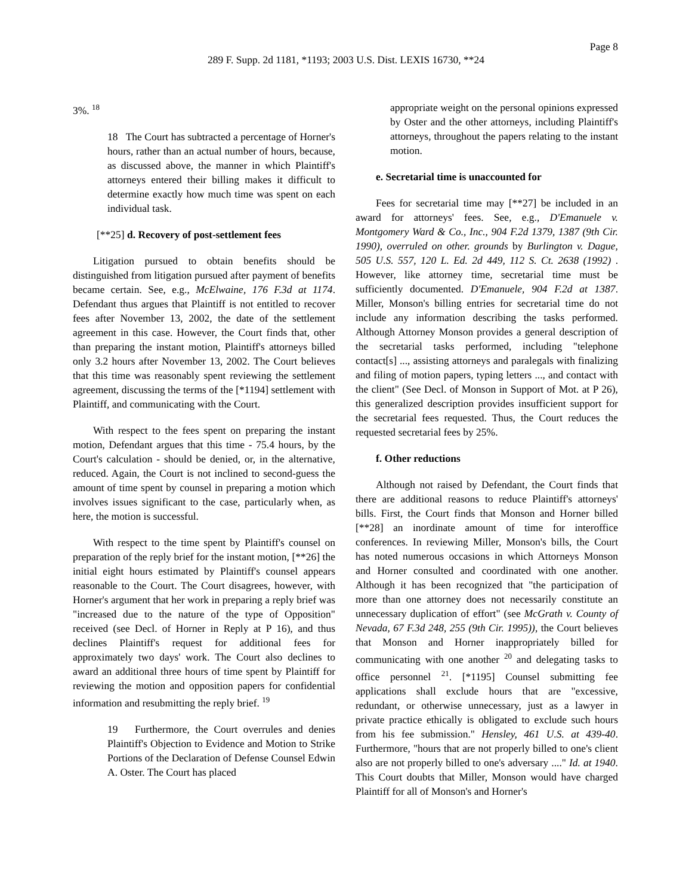Page 8
289 F. Supp. 2d 1181, *1193; 2003 U.S. Dist. LEXIS 16730, **24
3%. <sup>18</sup>
18 The Court has subtracted a percentage of Horner's hours, rather than an actual number of hours, because, as discussed above, the manner in which Plaintiff's attorneys entered their billing makes it difficult to determine exactly how much time was spent on each individual task.
[**25] d. Recovery of post-settlement fees
Litigation pursued to obtain benefits should be distinguished from litigation pursued after payment of benefits became certain. See, e.g., McElwaine, 176 F.3d at 1174. Defendant thus argues that Plaintiff is not entitled to recover fees after November 13, 2002, the date of the settlement agreement in this case. However, the Court finds that, other than preparing the instant motion, Plaintiff's attorneys billed only 3.2 hours after November 13, 2002. The Court believes that this time was reasonably spent reviewing the settlement agreement, discussing the terms of the [*1194] settlement with Plaintiff, and communicating with the Court.
With respect to the fees spent on preparing the instant motion, Defendant argues that this time - 75.4 hours, by the Court's calculation - should be denied, or, in the alternative, reduced. Again, the Court is not inclined to second-guess the amount of time spent by counsel in preparing a motion which involves issues significant to the case, particularly when, as here, the motion is successful.
With respect to the time spent by Plaintiff's counsel on preparation of the reply brief for the instant motion, [**26] the initial eight hours estimated by Plaintiff's counsel appears reasonable to the Court. The Court disagrees, however, with Horner's argument that her work in preparing a reply brief was "increased due to the nature of the type of Opposition" received (see Decl. of Horner in Reply at P 16), and thus declines Plaintiff's request for additional fees for approximately two days' work. The Court also declines to award an additional three hours of time spent by Plaintiff for reviewing the motion and opposition papers for confidential information and resubmitting the reply brief. <sup>19</sup>
19 Furthermore, the Court overrules and denies Plaintiff's Objection to Evidence and Motion to Strike Portions of the Declaration of Defense Counsel Edwin A. Oster. The Court has placed
appropriate weight on the personal opinions expressed by Oster and the other attorneys, including Plaintiff's attorneys, throughout the papers relating to the instant motion.
e. Secretarial time is unaccounted for
Fees for secretarial time may [**27] be included in an award for attorneys' fees. See, e.g., D'Emanuele v. Montgomery Ward & Co., Inc., 904 F.2d 1379, 1387 (9th Cir. 1990), overruled on other. grounds by Burlington v. Dague, 505 U.S. 557, 120 L. Ed. 2d 449, 112 S. Ct. 2638 (1992) . However, like attorney time, secretarial time must be sufficiently documented. D'Emanuele, 904 F.2d at 1387. Miller, Monson's billing entries for secretarial time do not include any information describing the tasks performed. Although Attorney Monson provides a general description of the secretarial tasks performed, including "telephone contact[s] ..., assisting attorneys and paralegals with finalizing and filing of motion papers, typing letters ..., and contact with the client" (See Decl. of Monson in Support of Mot. at P 26), this generalized description provides insufficient support for the secretarial fees requested. Thus, the Court reduces the requested secretarial fees by 25%.
f. Other reductions
Although not raised by Defendant, the Court finds that there are additional reasons to reduce Plaintiff's attorneys' bills. First, the Court finds that Monson and Horner billed [**28] an inordinate amount of time for interoffice conferences. In reviewing Miller, Monson's bills, the Court has noted numerous occasions in which Attorneys Monson and Horner consulted and coordinated with one another. Although it has been recognized that "the participation of more than one attorney does not necessarily constitute an unnecessary duplication of effort" (see McGrath v. County of Nevada, 67 F.3d 248, 255 (9th Cir. 1995)), the Court believes that Monson and Horner inappropriately billed for communicating with one another <sup>20</sup> and delegating tasks to office personnel <sup>21</sup>. [*1195] Counsel submitting fee applications shall exclude hours that are "excessive, redundant, or otherwise unnecessary, just as a lawyer in private practice ethically is obligated to exclude such hours from his fee submission." Hensley, 461 U.S. at 439-40. Furthermore, "hours that are not properly billed to one's client also are not properly billed to one's adversary ...." Id. at 1940. This Court doubts that Miller, Monson would have charged Plaintiff for all of Monson's and Horner's